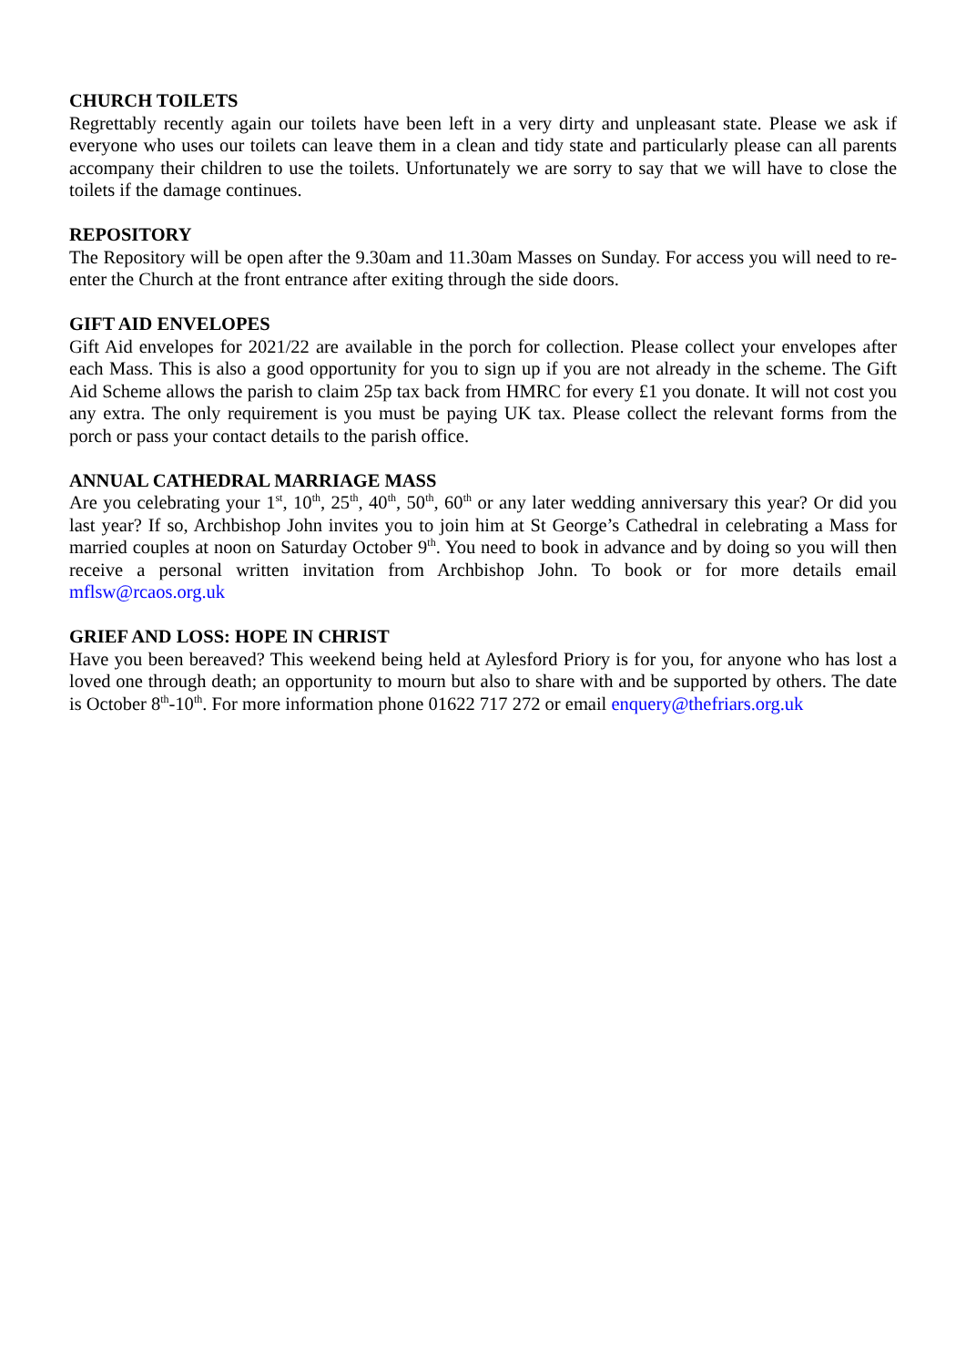CHURCH TOILETS
Regrettably recently again our toilets have been left in a very dirty and unpleasant state. Please we ask if everyone who uses our toilets can leave them in a clean and tidy state and particularly please can all parents accompany their children to use the toilets. Unfortunately we are sorry to say that we will have to close the toilets if the damage continues.
REPOSITORY
The Repository will be open after the 9.30am and 11.30am Masses on Sunday. For access you will need to re-enter the Church at the front entrance after exiting through the side doors.
GIFT AID ENVELOPES
Gift Aid envelopes for 2021/22 are available in the porch for collection. Please collect your envelopes after each Mass. This is also a good opportunity for you to sign up if you are not already in the scheme. The Gift Aid Scheme allows the parish to claim 25p tax back from HMRC for every £1 you donate. It will not cost you any extra. The only requirement is you must be paying UK tax. Please collect the relevant forms from the porch or pass your contact details to the parish office.
ANNUAL CATHEDRAL MARRIAGE MASS
Are you celebrating your 1<sup>st</sup>, 10<sup>th</sup>, 25<sup>th</sup>, 40<sup>th</sup>, 50<sup>th</sup>, 60<sup>th</sup> or any later wedding anniversary this year? Or did you last year? If so, Archbishop John invites you to join him at St George’s Cathedral in celebrating a Mass for married couples at noon on Saturday October 9<sup>th</sup>. You need to book in advance and by doing so you will then receive a personal written invitation from Archbishop John. To book or for more details email mflsw@rcaos.org.uk
GRIEF AND LOSS: HOPE IN CHRIST
Have you been bereaved? This weekend being held at Aylesford Priory is for you, for anyone who has lost a loved one through death; an opportunity to mourn but also to share with and be supported by others. The date is October 8<sup>th</sup>-10<sup>th</sup>. For more information phone 01622 717 272 or email enquery@thefriars.org.uk